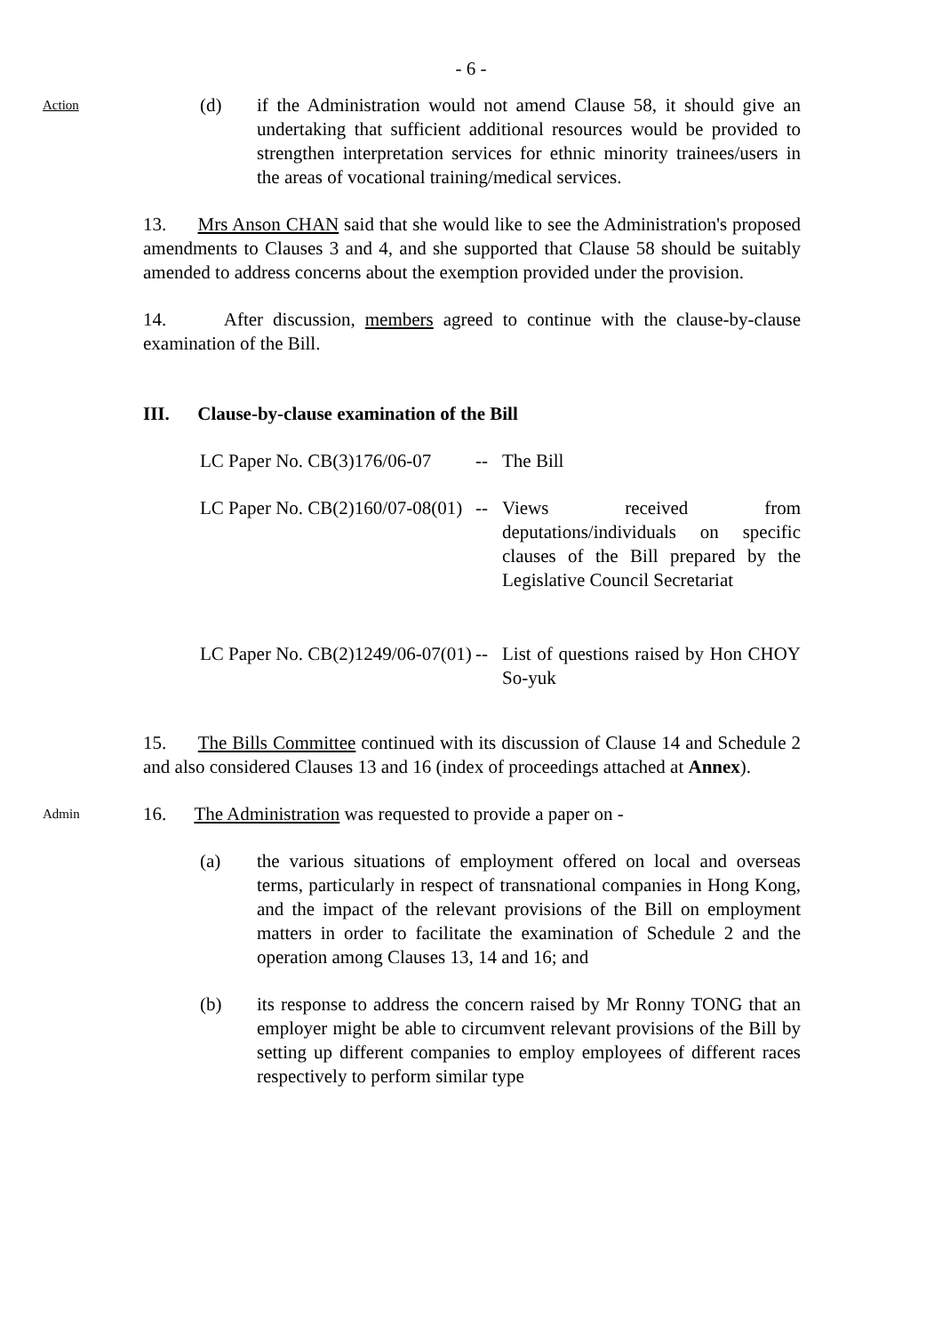- 6 -
Action
(d) if the Administration would not amend Clause 58, it should give an undertaking that sufficient additional resources would be provided to strengthen interpretation services for ethnic minority trainees/users in the areas of vocational training/medical services.
13. Mrs Anson CHAN said that she would like to see the Administration's proposed amendments to Clauses 3 and 4, and she supported that Clause 58 should be suitably amended to address concerns about the exemption provided under the provision.
14. After discussion, members agreed to continue with the clause-by-clause examination of the Bill.
III. Clause-by-clause examination of the Bill
| LC Paper No. CB(3)176/06-07 | -- | The Bill |
| LC Paper No. CB(2)160/07-08(01) | -- | Views received from deputations/individuals on specific clauses of the Bill prepared by the Legislative Council Secretariat |
| LC Paper No. CB(2)1249/06-07(01) | -- | List of questions raised by Hon CHOY So-yuk |
15. The Bills Committee continued with its discussion of Clause 14 and Schedule 2 and also considered Clauses 13 and 16 (index of proceedings attached at Annex).
Admin
16. The Administration was requested to provide a paper on -
(a) the various situations of employment offered on local and overseas terms, particularly in respect of transnational companies in Hong Kong, and the impact of the relevant provisions of the Bill on employment matters in order to facilitate the examination of Schedule 2 and the operation among Clauses 13, 14 and 16; and
(b) its response to address the concern raised by Mr Ronny TONG that an employer might be able to circumvent relevant provisions of the Bill by setting up different companies to employ employees of different races respectively to perform similar type